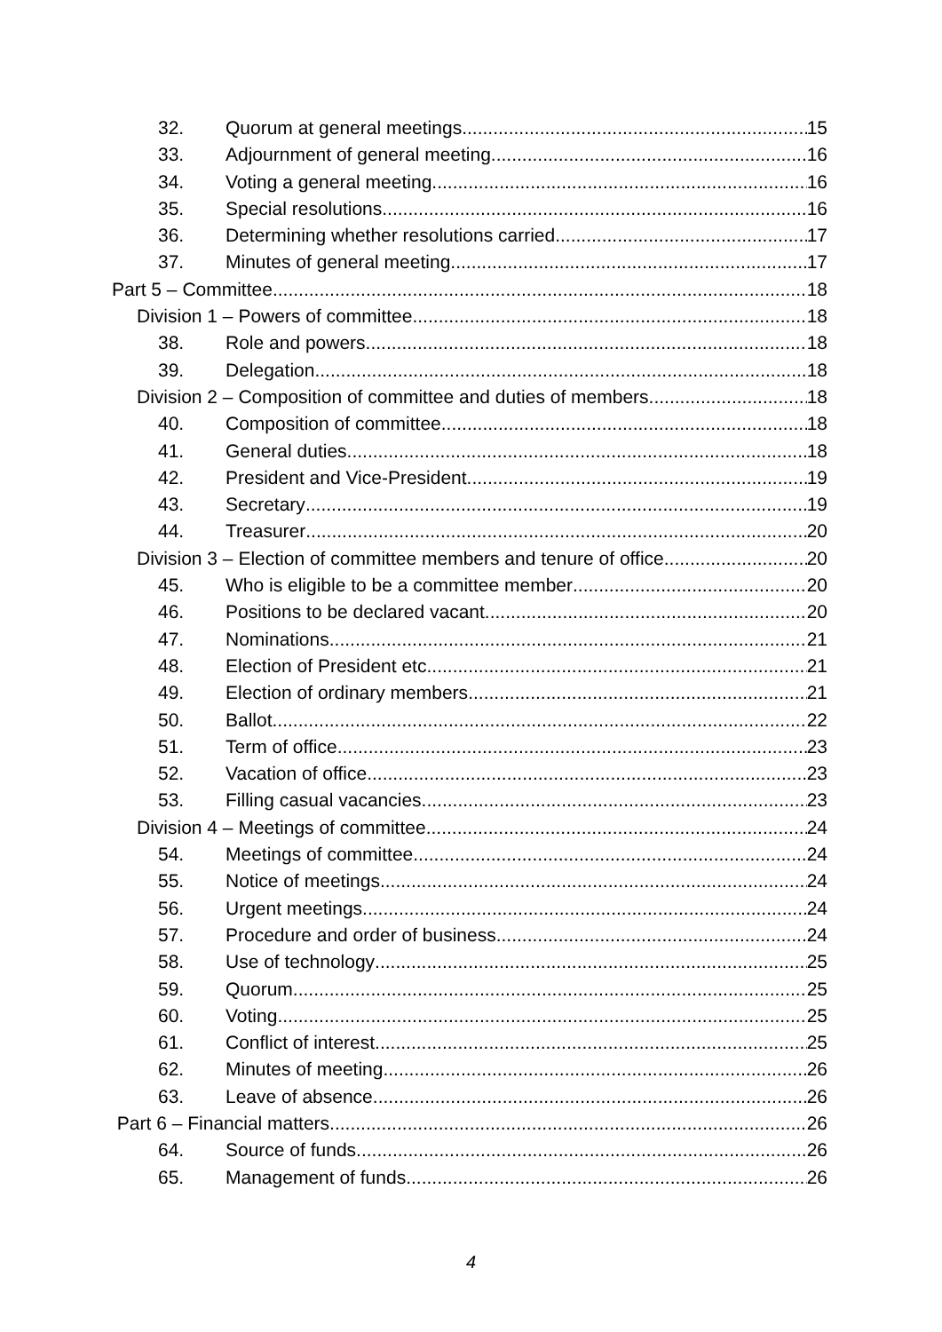32. Quorum at general meetings 15
33. Adjournment of general meeting 16
34. Voting a general meeting 16
35. Special resolutions 16
36. Determining whether resolutions carried 17
37. Minutes of general meeting 17
Part 5 – Committee 18
Division 1 – Powers of committee 18
38. Role and powers 18
39. Delegation 18
Division 2 – Composition of committee and duties of members 18
40. Composition of committee 18
41. General duties 18
42. President and Vice-President 19
43. Secretary 19
44. Treasurer 20
Division 3 – Election of committee members and tenure of office 20
45. Who is eligible to be a committee member 20
46. Positions to be declared vacant 20
47. Nominations 21
48. Election of President etc. 21
49. Election of ordinary members 21
50. Ballot 22
51. Term of office 23
52. Vacation of office 23
53. Filling casual vacancies 23
Division 4 – Meetings of committee 24
54. Meetings of committee 24
55. Notice of meetings 24
56. Urgent meetings 24
57. Procedure and order of business 24
58. Use of technology 25
59. Quorum 25
60. Voting 25
61. Conflict of interest 25
62. Minutes of meeting 26
63. Leave of absence 26
Part 6 – Financial matters 26
64. Source of funds 26
65. Management of funds 26
4